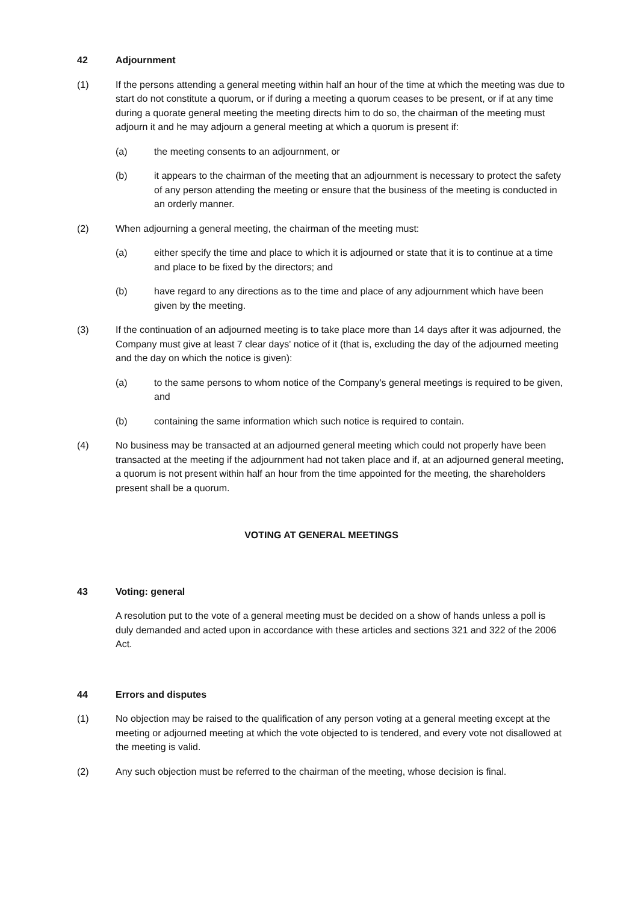42 Adjournment
(1) If the persons attending a general meeting within half an hour of the time at which the meeting was due to start do not constitute a quorum, or if during a meeting a quorum ceases to be present, or if at any time during a quorate general meeting the meeting directs him to do so, the chairman of the meeting must adjourn it and he may adjourn a general meeting at which a quorum is present if:
(a) the meeting consents to an adjournment, or
(b) it appears to the chairman of the meeting that an adjournment is necessary to protect the safety of any person attending the meeting or ensure that the business of the meeting is conducted in an orderly manner.
(2) When adjourning a general meeting, the chairman of the meeting must:
(a) either specify the time and place to which it is adjourned or state that it is to continue at a time and place to be fixed by the directors; and
(b) have regard to any directions as to the time and place of any adjournment which have been given by the meeting.
(3) If the continuation of an adjourned meeting is to take place more than 14 days after it was adjourned, the Company must give at least 7 clear days' notice of it (that is, excluding the day of the adjourned meeting and the day on which the notice is given):
(a) to the same persons to whom notice of the Company's general meetings is required to be given, and
(b) containing the same information which such notice is required to contain.
(4) No business may be transacted at an adjourned general meeting which could not properly have been transacted at the meeting if the adjournment had not taken place and if, at an adjourned general meeting, a quorum is not present within half an hour from the time appointed for the meeting, the shareholders present shall be a quorum.
VOTING AT GENERAL MEETINGS
43 Voting: general
A resolution put to the vote of a general meeting must be decided on a show of hands unless a poll is duly demanded and acted upon in accordance with these articles and sections 321 and 322 of the 2006 Act.
44 Errors and disputes
(1) No objection may be raised to the qualification of any person voting at a general meeting except at the meeting or adjourned meeting at which the vote objected to is tendered, and every vote not disallowed at the meeting is valid.
(2) Any such objection must be referred to the chairman of the meeting, whose decision is final.